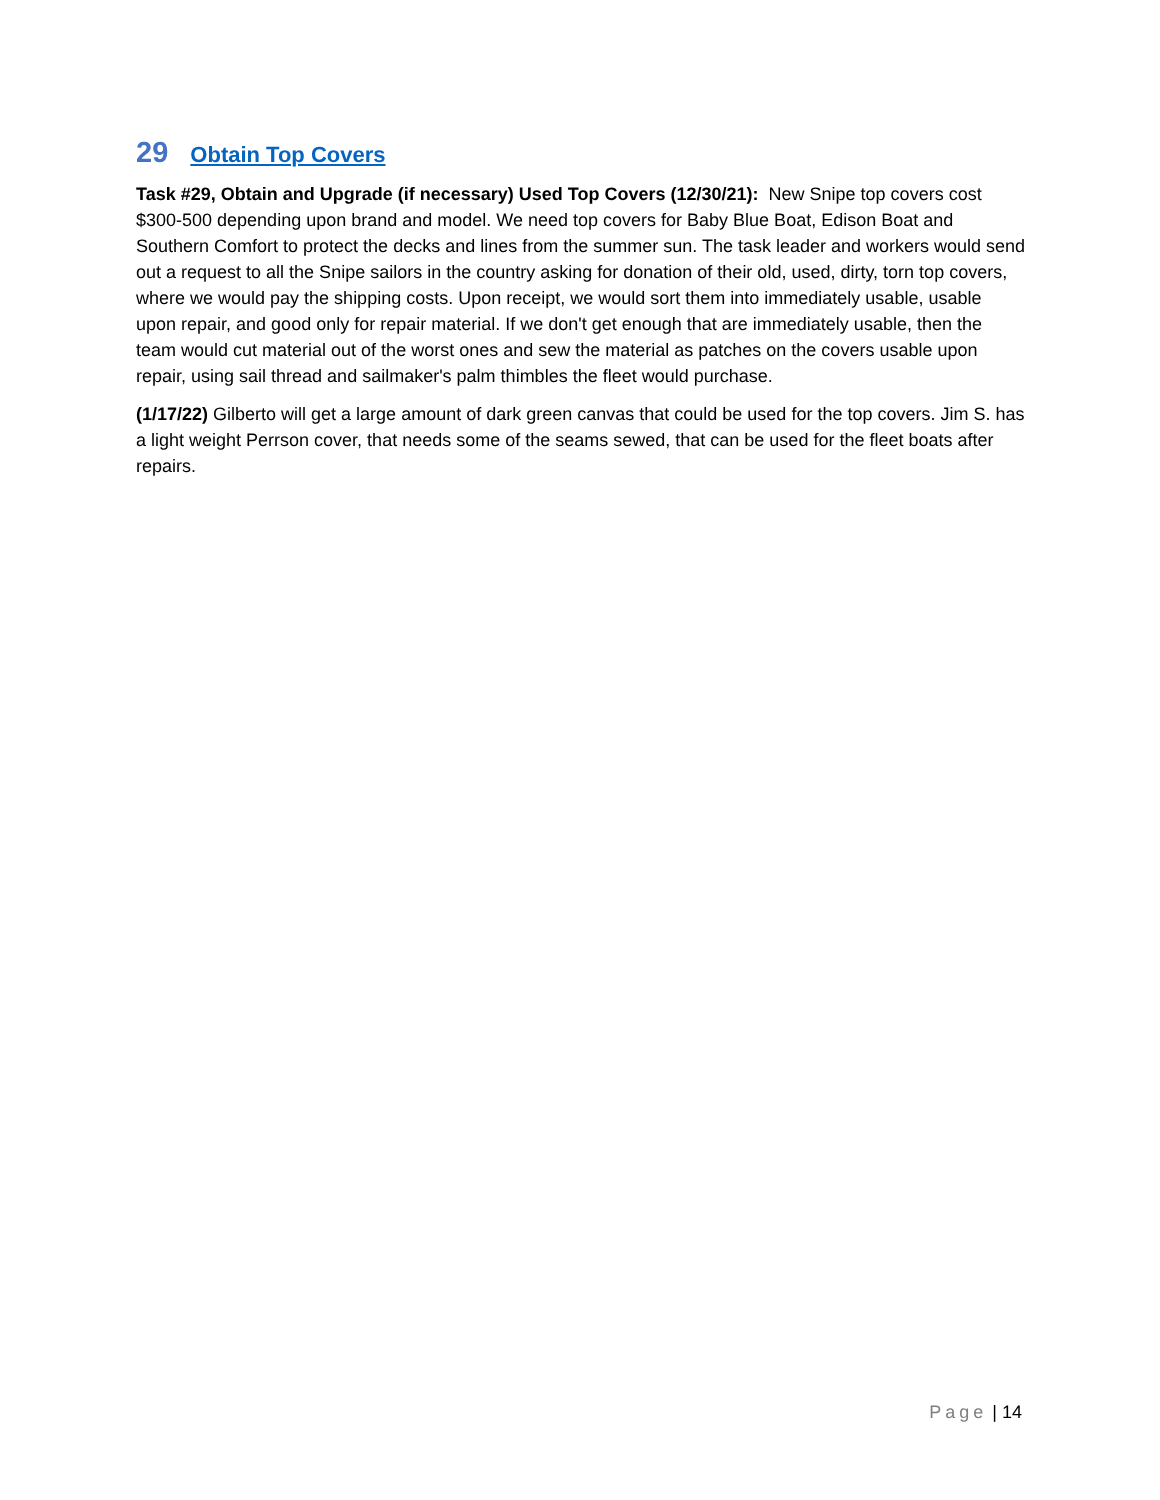29 Obtain Top Covers
Task #29, Obtain and Upgrade (if necessary) Used Top Covers (12/30/21): New Snipe top covers cost $300-500 depending upon brand and model. We need top covers for Baby Blue Boat, Edison Boat and Southern Comfort to protect the decks and lines from the summer sun. The task leader and workers would send out a request to all the Snipe sailors in the country asking for donation of their old, used, dirty, torn top covers, where we would pay the shipping costs. Upon receipt, we would sort them into immediately usable, usable upon repair, and good only for repair material. If we don't get enough that are immediately usable, then the team would cut material out of the worst ones and sew the material as patches on the covers usable upon repair, using sail thread and sailmaker's palm thimbles the fleet would purchase.
(1/17/22) Gilberto will get a large amount of dark green canvas that could be used for the top covers. Jim S. has a light weight Perrson cover, that needs some of the seams sewed, that can be used for the fleet boats after repairs.
Page | 14